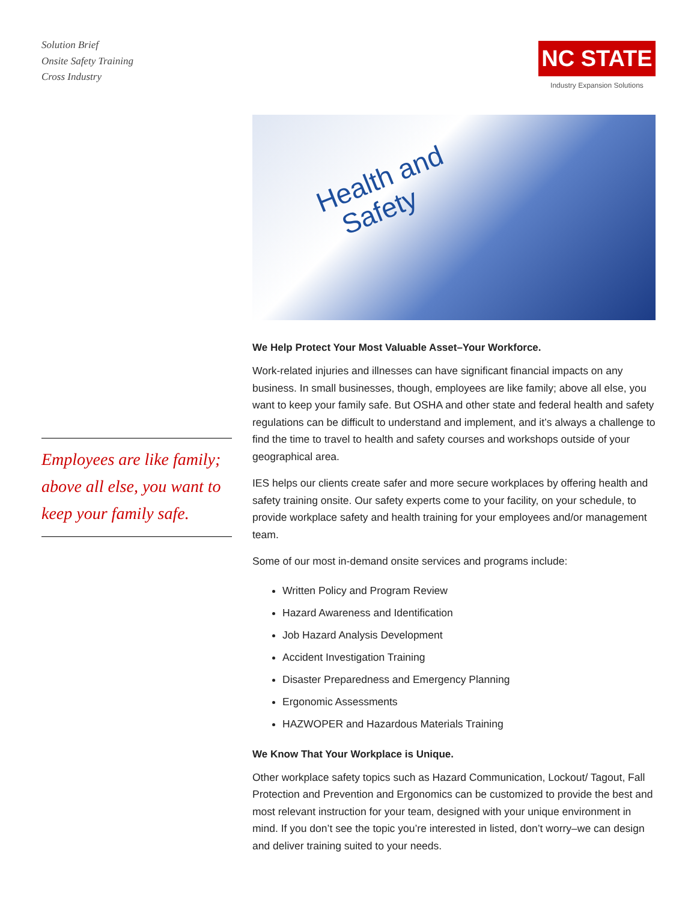Solution Brief
Onsite Safety Training
Cross Industry
NC STATE
Industry Expansion Solutions
Employees are like family; above all else, you want to keep your family safe.
Health and
Safety
We Help Protect Your Most Valuable Asset–Your Workforce.
Work-related injuries and illnesses can have significant financial impacts on any business. In small businesses, though, employees are like family; above all else, you want to keep your family safe. But OSHA and other state and federal health and safety regulations can be difficult to understand and implement, and it’s always a challenge to find the time to travel to health and safety courses and workshops outside of your geographical area.
IES helps our clients create safer and more secure workplaces by offering health and safety training onsite. Our safety experts come to your facility, on your schedule, to provide workplace safety and health training for your employees and/or management team.
Some of our most in-demand onsite services and programs include:
Written Policy and Program Review
Hazard Awareness and Identification
Job Hazard Analysis Development
Accident Investigation Training
Disaster Preparedness and Emergency Planning
Ergonomic Assessments
HAZWOPER and Hazardous Materials Training
We Know That Your Workplace is Unique.
Other workplace safety topics such as Hazard Communication, Lockout/ Tagout, Fall Protection and Prevention and Ergonomics can be customized to provide the best and most relevant instruction for your team, designed with your unique environment in mind. If you don’t see the topic you’re interested in listed, don’t worry–we can design and deliver training suited to your needs.